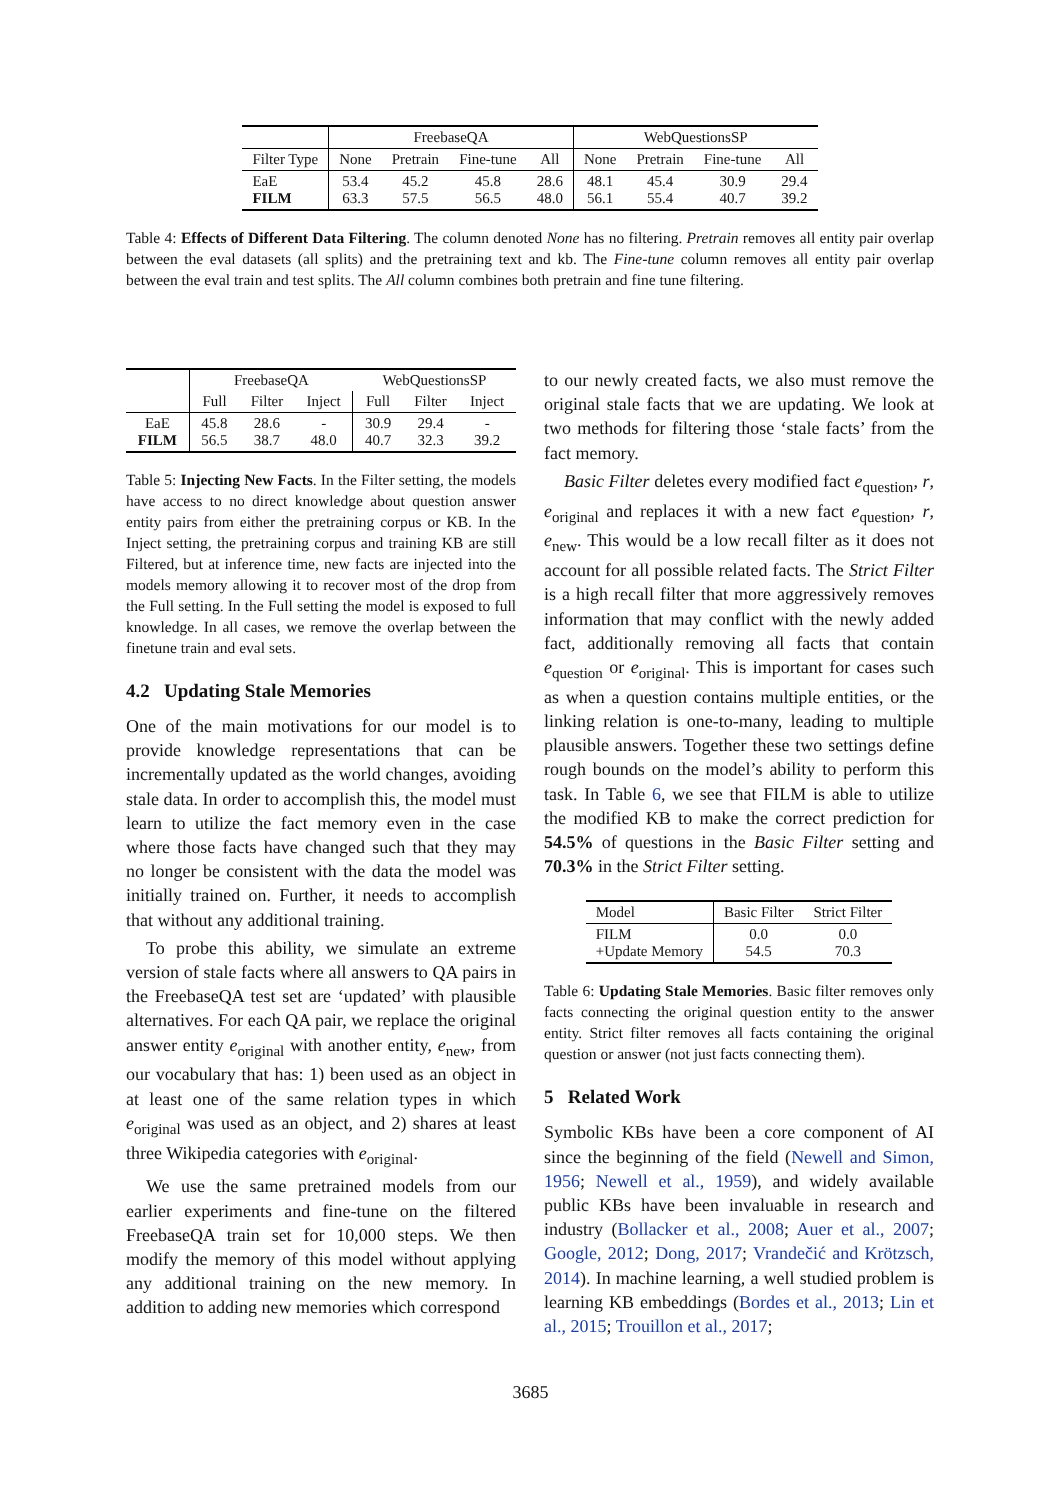| | FreebaseQA | | | | WebQuestionsSP | | | |
| --- | --- | --- | --- | --- | --- | --- | --- | --- |
| Filter Type | None | Pretrain | Fine-tune | All | None | Pretrain | Fine-tune | All |
| EaE FILM | 53.4 63.3 | 45.2 57.5 | 45.8 56.5 | 28.6 48.0 | 48.1 56.1 | 45.4 55.4 | 30.9 40.7 | 29.4 39.2 |
Table 4: Effects of Different Data Filtering. The column denoted None has no filtering. Pretrain removes all entity pair overlap between the eval datasets (all splits) and the pretraining text and kb. The Fine-tune column removes all entity pair overlap between the eval train and test splits. The All column combines both pretrain and fine tune filtering.
| | FreebaseQA | | | WebQuestionsSP | | |
| --- | --- | --- | --- | --- | --- | --- |
| | Full | Filter | Inject | Full | Filter | Inject |
| EaE FILM | 45.8 56.5 | 28.6 38.7 | - 48.0 | 30.9 40.7 | 29.4 32.3 | - 39.2 |
Table 5: Injecting New Facts. In the Filter setting, the models have access to no direct knowledge about question answer entity pairs from either the pretraining corpus or KB. In the Inject setting, the pretraining corpus and training KB are still Filtered, but at inference time, new facts are injected into the models memory allowing it to recover most of the drop from the Full setting. In the Full setting the model is exposed to full knowledge. In all cases, we remove the overlap between the finetune train and eval sets.
4.2 Updating Stale Memories
One of the main motivations for our model is to provide knowledge representations that can be incrementally updated as the world changes, avoiding stale data. In order to accomplish this, the model must learn to utilize the fact memory even in the case where those facts have changed such that they may no longer be consistent with the data the model was initially trained on. Further, it needs to accomplish that without any additional training.
To probe this ability, we simulate an extreme version of stale facts where all answers to QA pairs in the FreebaseQA test set are ‘updated’ with plausible alternatives. For each QA pair, we replace the original answer entity e<sub>original</sub> with another entity, e<sub>new</sub>, from our vocabulary that has: 1) been used as an object in at least one of the same relation types in which e<sub>original</sub> was used as an object, and 2) shares at least three Wikipedia categories with e<sub>original</sub>.
We use the same pretrained models from our earlier experiments and fine-tune on the filtered FreebaseQA train set for 10,000 steps. We then modify the memory of this model without applying any additional training on the new memory. In addition to adding new memories which correspond
to our newly created facts, we also must remove the original stale facts that we are updating. We look at two methods for filtering those ‘stale facts’ from the fact memory.
Basic Filter deletes every modified fact e<sub>question</sub>, r, e<sub>original</sub> and replaces it with a new fact e<sub>question</sub>, r, e<sub>new</sub>. This would be a low recall filter as it does not account for all possible related facts. The Strict Filter is a high recall filter that more aggressively removes information that may conflict with the newly added fact, additionally removing all facts that contain e<sub>question</sub> or e<sub>original</sub>. This is important for cases such as when a question contains multiple entities, or the linking relation is one-to-many, leading to multiple plausible answers. Together these two settings define rough bounds on the model’s ability to perform this task. In Table 6, we see that FILM is able to utilize the modified KB to make the correct prediction for 54.5% of questions in the Basic Filter setting and 70.3% in the Strict Filter setting.
| Model | Basic Filter | Strict Filter |
| FILM +Update Memory | 0.0 54.5 | 0.0 70.3 |
Table 6: Updating Stale Memories. Basic filter removes only facts connecting the original question entity to the answer entity. Strict filter removes all facts containing the original question or answer (not just facts connecting them).
5 Related Work
Symbolic KBs have been a core component of AI since the beginning of the field (Newell and Simon, 1956; Newell et al., 1959), and widely available public KBs have been invaluable in research and industry (Bollacker et al., 2008; Auer et al., 2007; Google, 2012; Dong, 2017; Vrandečić and Krötzsch, 2014). In machine learning, a well studied problem is learning KB embeddings (Bordes et al., 2013; Lin et al., 2015; Trouillon et al., 2017;
3685